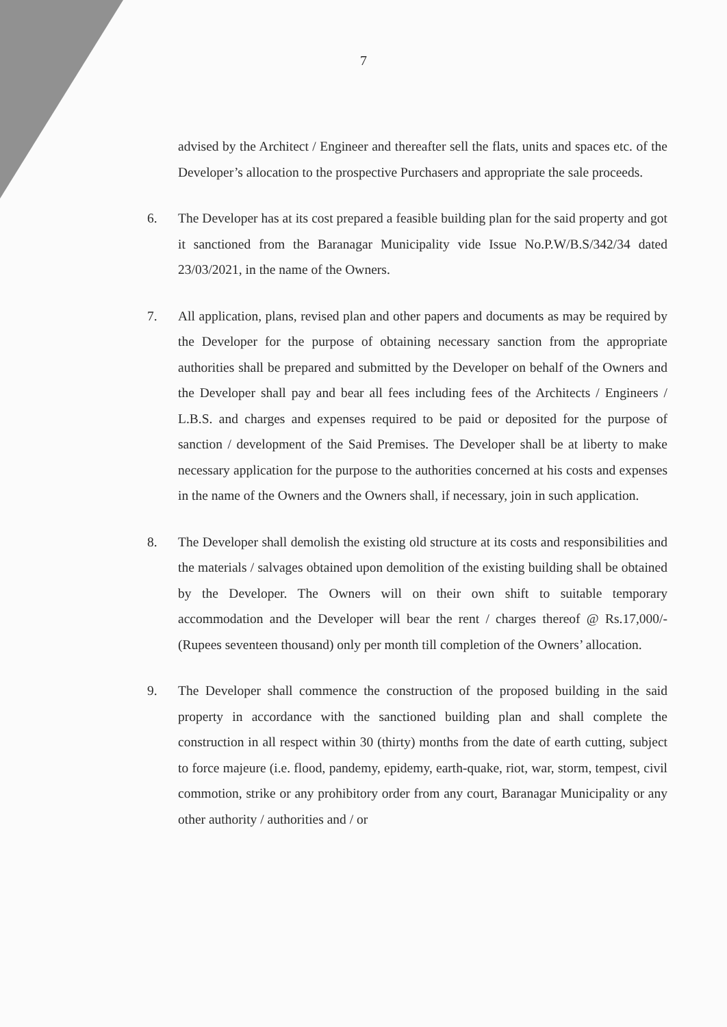7
advised by the Architect / Engineer and thereafter sell the flats, units and spaces etc. of the Developer’s allocation to the prospective Purchasers and appropriate the sale proceeds.
6. The Developer has at its cost prepared a feasible building plan for the said property and got it sanctioned from the Baranagar Municipality vide Issue No.P.W/B.S/342/34 dated 23/03/2021, in the name of the Owners.
7. All application, plans, revised plan and other papers and documents as may be required by the Developer for the purpose of obtaining necessary sanction from the appropriate authorities shall be prepared and submitted by the Developer on behalf of the Owners and the Developer shall pay and bear all fees including fees of the Architects / Engineers / L.B.S. and charges and expenses required to be paid or deposited for the purpose of sanction / development of the Said Premises. The Developer shall be at liberty to make necessary application for the purpose to the authorities concerned at his costs and expenses in the name of the Owners and the Owners shall, if necessary, join in such application.
8. The Developer shall demolish the existing old structure at its costs and responsibilities and the materials / salvages obtained upon demolition of the existing building shall be obtained by the Developer. The Owners will on their own shift to suitable temporary accommodation and the Developer will bear the rent / charges thereof @ Rs.17,000/- (Rupees seventeen thousand) only per month till completion of the Owners’ allocation.
9. The Developer shall commence the construction of the proposed building in the said property in accordance with the sanctioned building plan and shall complete the construction in all respect within 30 (thirty) months from the date of earth cutting, subject to force majeure (i.e. flood, pandemy, epidemy, earth-quake, riot, war, storm, tempest, civil commotion, strike or any prohibitory order from any court, Baranagar Municipality or any other authority / authorities and / or